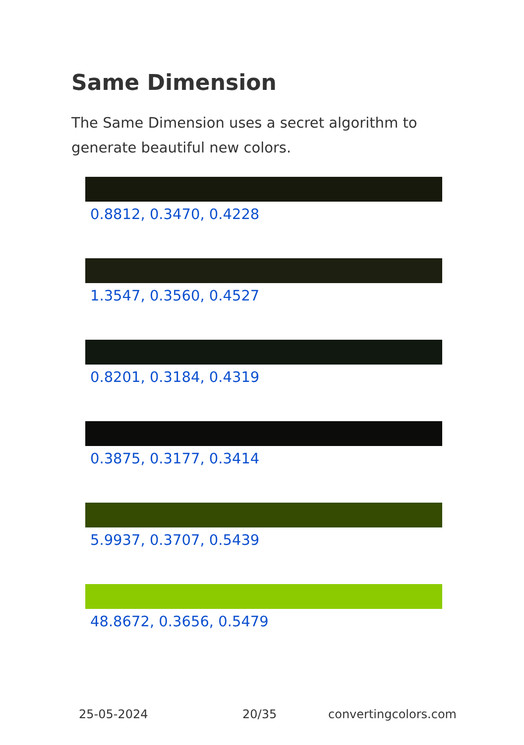Same Dimension
The Same Dimension uses a secret algorithm to generate beautiful new colors.
0.8812, 0.3470, 0.4228
1.3547, 0.3560, 0.4527
0.8201, 0.3184, 0.4319
0.3875, 0.3177, 0.3414
5.9937, 0.3707, 0.5439
48.8672, 0.3656, 0.5479
25-05-2024 20/35 convertingcolors.com